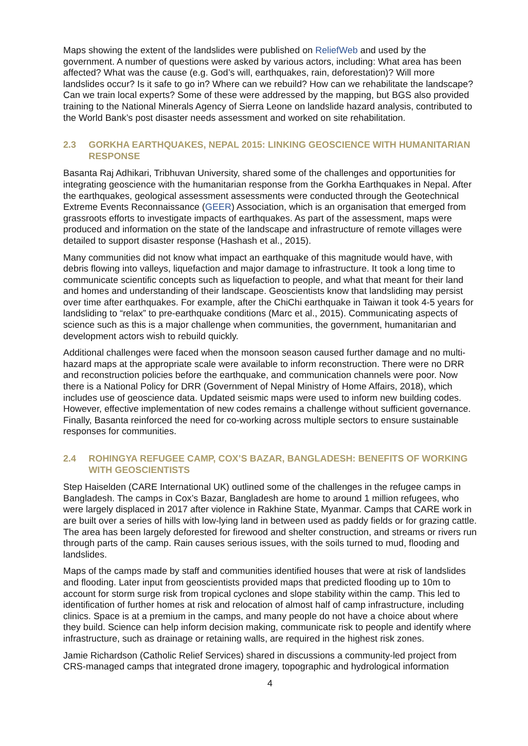Maps showing the extent of the landslides were published on ReliefWeb and used by the government. A number of questions were asked by various actors, including: What area has been affected? What was the cause (e.g. God’s will, earthquakes, rain, deforestation)? Will more landslides occur? Is it safe to go in? Where can we rebuild? How can we rehabilitate the landscape? Can we train local experts? Some of these were addressed by the mapping, but BGS also provided training to the National Minerals Agency of Sierra Leone on landslide hazard analysis, contributed to the World Bank’s post disaster needs assessment and worked on site rehabilitation.
2.3 GORKHA EARTHQUAKES, NEPAL 2015: LINKING GEOSCIENCE WITH HUMANITARIAN RESPONSE
Basanta Raj Adhikari, Tribhuvan University, shared some of the challenges and opportunities for integrating geoscience with the humanitarian response from the Gorkha Earthquakes in Nepal. After the earthquakes, geological assessment assessments were conducted through the Geotechnical Extreme Events Reconnaissance (GEER) Association, which is an organisation that emerged from grassroots efforts to investigate impacts of earthquakes. As part of the assessment, maps were produced and information on the state of the landscape and infrastructure of remote villages were detailed to support disaster response (Hashash et al., 2015).
Many communities did not know what impact an earthquake of this magnitude would have, with debris flowing into valleys, liquefaction and major damage to infrastructure. It took a long time to communicate scientific concepts such as liquefaction to people, and what that meant for their land and homes and understanding of their landscape. Geoscientists know that landsliding may persist over time after earthquakes. For example, after the ChiChi earthquake in Taiwan it took 4-5 years for landsliding to “relax” to pre-earthquake conditions (Marc et al., 2015). Communicating aspects of science such as this is a major challenge when communities, the government, humanitarian and development actors wish to rebuild quickly.
Additional challenges were faced when the monsoon season caused further damage and no multi-hazard maps at the appropriate scale were available to inform reconstruction. There were no DRR and reconstruction policies before the earthquake, and communication channels were poor. Now there is a National Policy for DRR (Government of Nepal Ministry of Home Affairs, 2018), which includes use of geoscience data. Updated seismic maps were used to inform new building codes. However, effective implementation of new codes remains a challenge without sufficient governance. Finally, Basanta reinforced the need for co-working across multiple sectors to ensure sustainable responses for communities.
2.4 ROHINGYA REFUGEE CAMP, COX’S BAZAR, BANGLADESH: BENEFITS OF WORKING WITH GEOSCIENTISTS
Step Haiselden (CARE International UK) outlined some of the challenges in the refugee camps in Bangladesh. The camps in Cox’s Bazar, Bangladesh are home to around 1 million refugees, who were largely displaced in 2017 after violence in Rakhine State, Myanmar. Camps that CARE work in are built over a series of hills with low-lying land in between used as paddy fields or for grazing cattle. The area has been largely deforested for firewood and shelter construction, and streams or rivers run through parts of the camp. Rain causes serious issues, with the soils turned to mud, flooding and landslides.
Maps of the camps made by staff and communities identified houses that were at risk of landslides and flooding. Later input from geoscientists provided maps that predicted flooding up to 10m to account for storm surge risk from tropical cyclones and slope stability within the camp. This led to identification of further homes at risk and relocation of almost half of camp infrastructure, including clinics. Space is at a premium in the camps, and many people do not have a choice about where they build. Science can help inform decision making, communicate risk to people and identify where infrastructure, such as drainage or retaining walls, are required in the highest risk zones.
Jamie Richardson (Catholic Relief Services) shared in discussions a community-led project from CRS-managed camps that integrated drone imagery, topographic and hydrological information
4